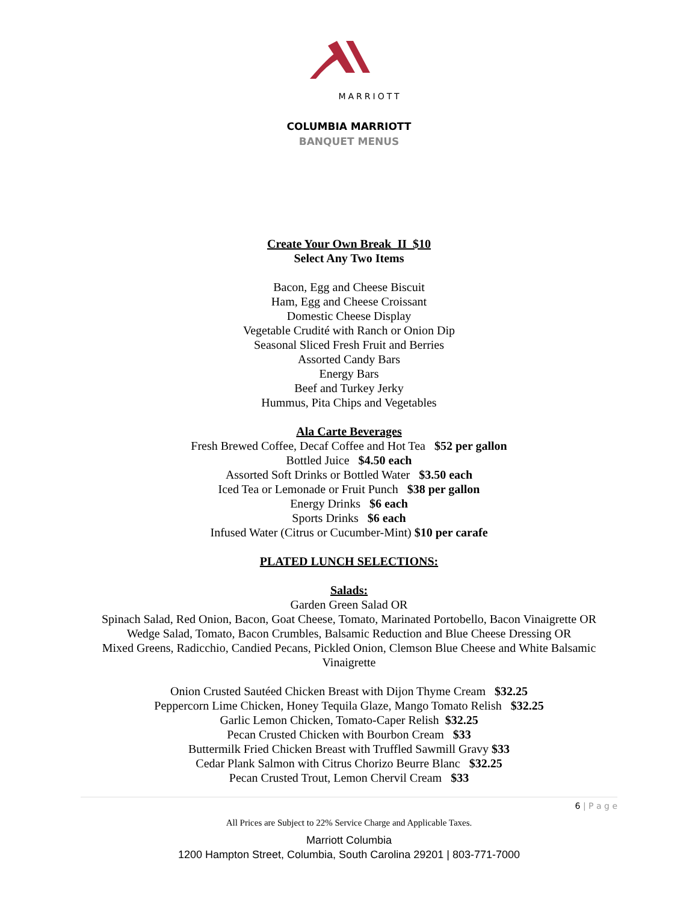MARRIOTT
COLUMBIA MARRIOTT
BANQUET MENUS
Create Your Own Break II $10
Select Any Two Items
Bacon, Egg and Cheese Biscuit
Ham, Egg and Cheese Croissant
Domestic Cheese Display
Vegetable Crudité with Ranch or Onion Dip
Seasonal Sliced Fresh Fruit and Berries
Assorted Candy Bars
Energy Bars
Beef and Turkey Jerky
Hummus, Pita Chips and Vegetables
Ala Carte Beverages
Fresh Brewed Coffee, Decaf Coffee and Hot Tea $52 per gallon
Bottled Juice $4.50 each
Assorted Soft Drinks or Bottled Water $3.50 each
Iced Tea or Lemonade or Fruit Punch $38 per gallon
Energy Drinks $6 each
Sports Drinks $6 each
Infused Water (Citrus or Cucumber-Mint) $10 per carafe
PLATED LUNCH SELECTIONS:
Salads:
Garden Green Salad OR
Spinach Salad, Red Onion, Bacon, Goat Cheese, Tomato, Marinated Portobello, Bacon Vinaigrette OR
Wedge Salad, Tomato, Bacon Crumbles, Balsamic Reduction and Blue Cheese Dressing OR
Mixed Greens, Radicchio, Candied Pecans, Pickled Onion, Clemson Blue Cheese and White Balsamic Vinaigrette
Onion Crusted Sautéed Chicken Breast with Dijon Thyme Cream $32.25
Peppercorn Lime Chicken, Honey Tequila Glaze, Mango Tomato Relish $32.25
Garlic Lemon Chicken, Tomato-Caper Relish $32.25
Pecan Crusted Chicken with Bourbon Cream $33
Buttermilk Fried Chicken Breast with Truffled Sawmill Gravy $33
Cedar Plank Salmon with Citrus Chorizo Beurre Blanc $32.25
Pecan Crusted Trout, Lemon Chervil Cream $33
6 | P a g e
All Prices are Subject to 22% Service Charge and Applicable Taxes.
Marriott Columbia
1200 Hampton Street, Columbia, South Carolina 29201 | 803-771-7000